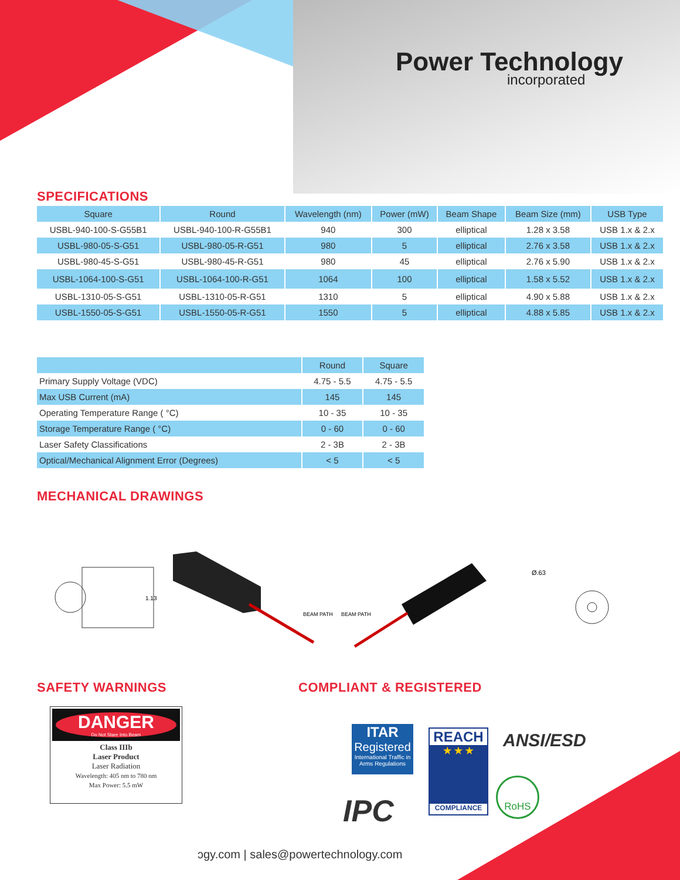Power Technology
incorporated
SPECIFICATIONS
| Square | Round | Wavelength (nm) | Power (mW) | Beam Shape | Beam Size (mm) | USB Type |
| --- | --- | --- | --- | --- | --- | --- |
| USBL-940-100-S-G55B1 | USBL-940-100-R-G55B1 | 940 | 300 | elliptical | 1.28 x 3.58 | USB 1.x & 2.x |
| USBL-980-05-S-G51 | USBL-980-05-R-G51 | 980 | 5 | elliptical | 2.76 x 3.58 | USB 1.x & 2.x |
| USBL-980-45-S-G51 | USBL-980-45-R-G51 | 980 | 45 | elliptical | 2.76 x 5.90 | USB 1.x & 2.x |
| USBL-1064-100-S-G51 | USBL-1064-100-R-G51 | 1064 | 100 | elliptical | 1.58 x 5.52 | USB 1.x & 2.x |
| USBL-1310-05-S-G51 | USBL-1310-05-R-G51 | 1310 | 5 | elliptical | 4.90 x 5.88 | USB 1.x & 2.x |
| USBL-1550-05-S-G51 | USBL-1550-05-R-G51 | 1550 | 5 | elliptical | 4.88 x 5.85 | USB 1.x & 2.x |
| | Round | Square |
| --- | --- | --- |
| Primary Supply Voltage (VDC) | 4.75 - 5.5 | 4.75 - 5.5 |
| Max USB Current (mA) | 145 | 145 |
| Operating Temperature Range ( °C) | 10 - 35 | 10 - 35 |
| Storage Temperature Range ( °C) | 0 - 60 | 0 - 60 |
| Laser Safety Classifications | 2 - 3B | 2 - 3B |
| Optical/Mechanical Alignment Error (Degrees) | < 5 | < 5 |
MECHANICAL DRAWINGS
1.13
BEAM PATH
BEAM PATH
Ø.63
SAFETY WARNINGS COMPLIANT & REGISTERED
DANGER
Do Not Stare Into Beam
Class IIIb
Laser Product
Laser Radiation
Wavelength: 405 nm to 780 nm
Max Power: 5.5 mW
ITAR
Registered
International Traffic in Arms Regulations
REACH
★ ★ ★
COMPLIANCE
ANSI/ESD
IPC
RoHS
ɔgy.com | sales@powertechnology.com